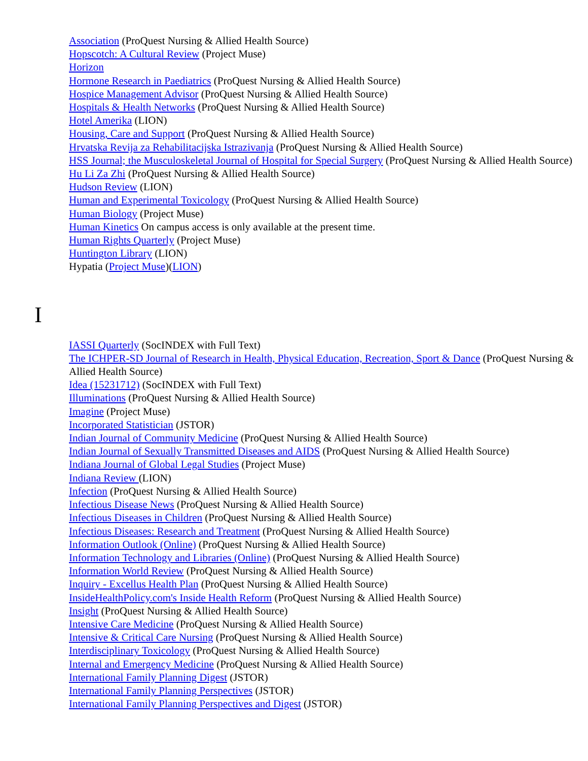Association (ProQuest Nursing & Allied Health Source)
Hopscotch: A Cultural Review (Project Muse)
Horizon
Hormone Research in Paediatrics (ProQuest Nursing & Allied Health Source)
Hospice Management Advisor (ProQuest Nursing & Allied Health Source)
Hospitals & Health Networks (ProQuest Nursing & Allied Health Source)
Hotel Amerika (LION)
Housing, Care and Support (ProQuest Nursing & Allied Health Source)
Hrvatska Revija za Rehabilitacijska Istrazivanja (ProQuest Nursing & Allied Health Source)
HSS Journal; the Musculoskeletal Journal of Hospital for Special Surgery (ProQuest Nursing & Allied Health Source)
Hu Li Za Zhi (ProQuest Nursing & Allied Health Source)
Hudson Review (LION)
Human and Experimental Toxicology (ProQuest Nursing & Allied Health Source)
Human Biology (Project Muse)
Human Kinetics On campus access is only available at the present time.
Human Rights Quarterly (Project Muse)
Huntington Library (LION)
Hypatia (Project Muse)(LION)
I
IASSI Quarterly (SocINDEX with Full Text)
The ICHPER-SD Journal of Research in Health, Physical Education, Recreation, Sport & Dance (ProQuest Nursing & Allied Health Source)
Idea (15231712) (SocINDEX with Full Text)
Illuminations (ProQuest Nursing & Allied Health Source)
Imagine (Project Muse)
Incorporated Statistician (JSTOR)
Indian Journal of Community Medicine (ProQuest Nursing & Allied Health Source)
Indian Journal of Sexually Transmitted Diseases and AIDS (ProQuest Nursing & Allied Health Source)
Indiana Journal of Global Legal Studies (Project Muse)
Indiana Review (LION)
Infection (ProQuest Nursing & Allied Health Source)
Infectious Disease News (ProQuest Nursing & Allied Health Source)
Infectious Diseases in Children (ProQuest Nursing & Allied Health Source)
Infectious Diseases: Research and Treatment (ProQuest Nursing & Allied Health Source)
Information Outlook (Online) (ProQuest Nursing & Allied Health Source)
Information Technology and Libraries (Online) (ProQuest Nursing & Allied Health Source)
Information World Review (ProQuest Nursing & Allied Health Source)
Inquiry - Excellus Health Plan (ProQuest Nursing & Allied Health Source)
InsideHealthPolicy.com's Inside Health Reform (ProQuest Nursing & Allied Health Source)
Insight (ProQuest Nursing & Allied Health Source)
Intensive Care Medicine (ProQuest Nursing & Allied Health Source)
Intensive & Critical Care Nursing (ProQuest Nursing & Allied Health Source)
Interdisciplinary Toxicology (ProQuest Nursing & Allied Health Source)
Internal and Emergency Medicine (ProQuest Nursing & Allied Health Source)
International Family Planning Digest (JSTOR)
International Family Planning Perspectives (JSTOR)
International Family Planning Perspectives and Digest (JSTOR)